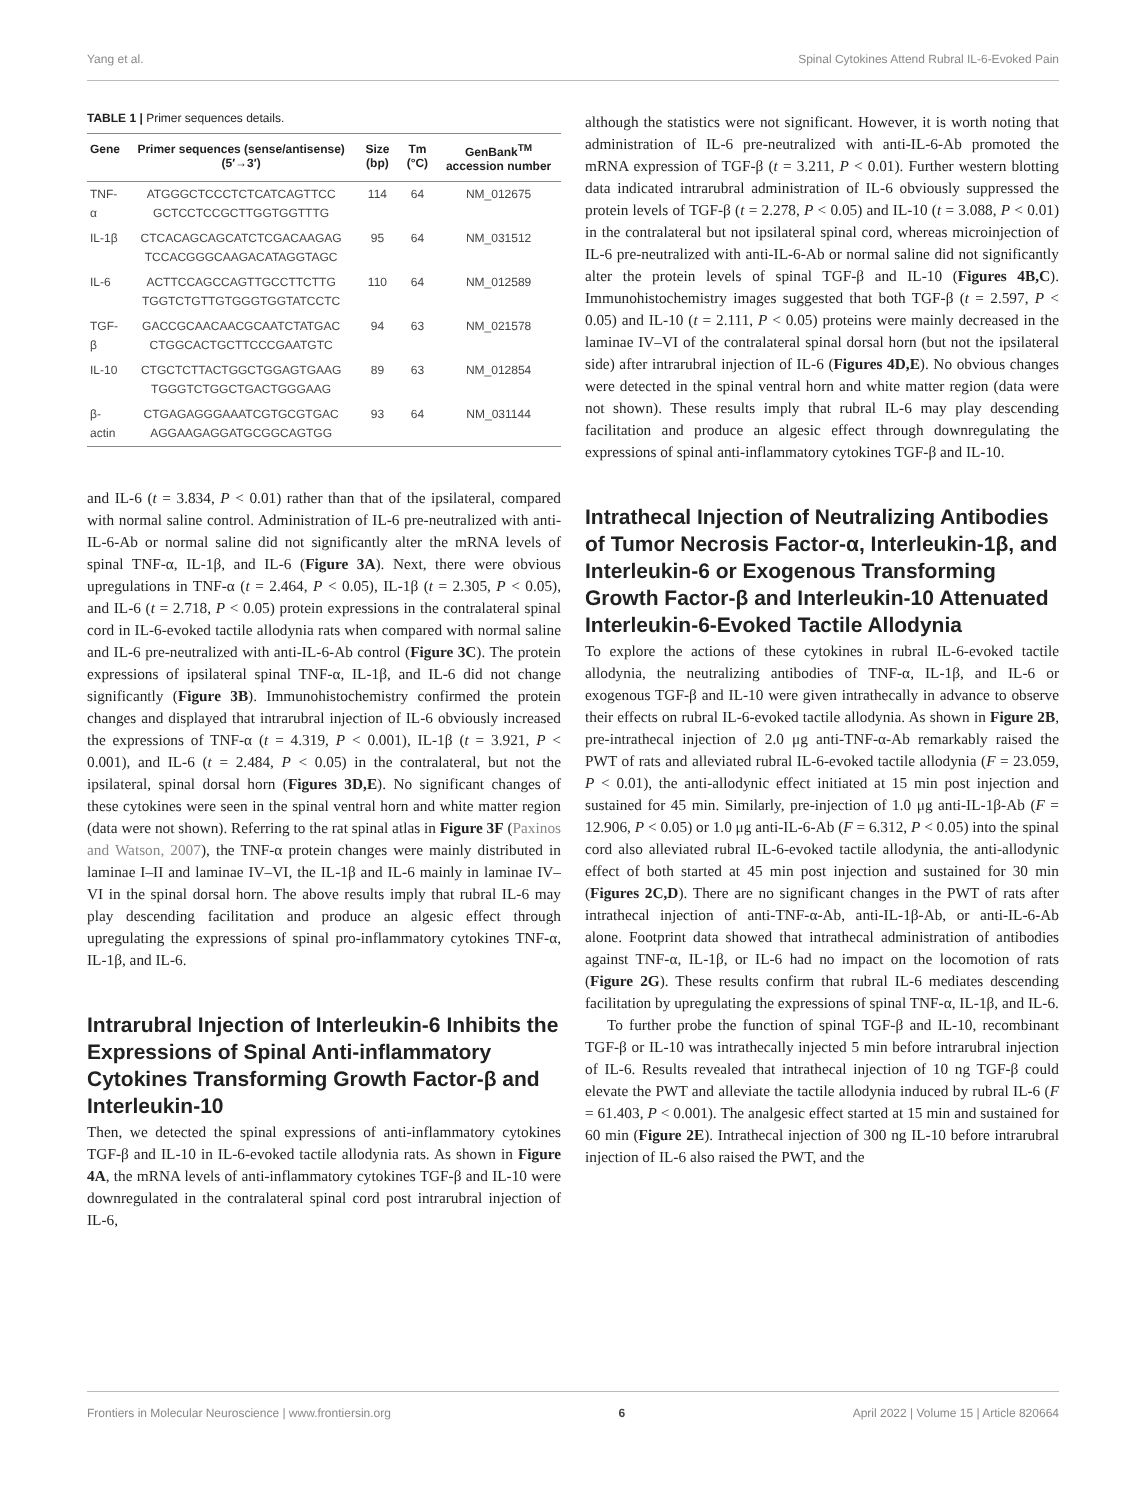Yang et al. Spinal Cytokines Attend Rubral IL-6-Evoked Pain
TABLE 1 | Primer sequences details.
| Gene | Primer sequences (sense/antisense) (5′→3′) | Size (bp) | Tm (°C) | GenBank<sup>TM</sup> accession number |
| --- | --- | --- | --- | --- |
| TNF-α | ATGGGCTCCCTCTCATCAGTTCC GCTCCTCCGCTTGGTGGTTTG | 114 | 64 | NM_012675 |
| IL-1β | CTCACAGCAGCATCTCGACAAGAG TCCACGGGCAAGACATAGGTAGC | 95 | 64 | NM_031512 |
| IL-6 | ACTTCCAGCCAGTTGCCTTCTTG TGGTCTGTTGTGGGTGGTATCCTC | 110 | 64 | NM_012589 |
| TGF-β | GACCGCAACAACGCAATCTATGAC CTGGCACTGCTTCCCGAATGTC | 94 | 63 | NM_021578 |
| IL-10 | CTGCTCTTACTGGCTGGAGTGAAG TGGGTCTGGCTGACTGGGAAG | 89 | 63 | NM_012854 |
| β-actin | CTGAGAGGGAAATCGTGCGTGAC AGGAAGAGGATGCGGCAGTGG | 93 | 64 | NM_031144 |
and IL-6 (t = 3.834, P < 0.01) rather than that of the ipsilateral, compared with normal saline control. Administration of IL-6 pre-neutralized with anti-IL-6-Ab or normal saline did not significantly alter the mRNA levels of spinal TNF-α, IL-1β, and IL-6 (Figure 3A). Next, there were obvious upregulations in TNF-α (t = 2.464, P < 0.05), IL-1β (t = 2.305, P < 0.05), and IL-6 (t = 2.718, P < 0.05) protein expressions in the contralateral spinal cord in IL-6-evoked tactile allodynia rats when compared with normal saline and IL-6 pre-neutralized with anti-IL-6-Ab control (Figure 3C). The protein expressions of ipsilateral spinal TNF-α, IL-1β, and IL-6 did not change significantly (Figure 3B). Immunohistochemistry confirmed the protein changes and displayed that intrarubral injection of IL-6 obviously increased the expressions of TNF-α (t = 4.319, P < 0.001), IL-1β (t = 3.921, P < 0.001), and IL-6 (t = 2.484, P < 0.05) in the contralateral, but not the ipsilateral, spinal dorsal horn (Figures 3D,E). No significant changes of these cytokines were seen in the spinal ventral horn and white matter region (data were not shown). Referring to the rat spinal atlas in Figure 3F (Paxinos and Watson, 2007), the TNF-α protein changes were mainly distributed in laminae I–II and laminae IV–VI, the IL-1β and IL-6 mainly in laminae IV–VI in the spinal dorsal horn. The above results imply that rubral IL-6 may play descending facilitation and produce an algesic effect through upregulating the expressions of spinal pro-inflammatory cytokines TNF-α, IL-1β, and IL-6.
Intrarubral Injection of Interleukin-6 Inhibits the Expressions of Spinal Anti-inflammatory Cytokines Transforming Growth Factor-β and Interleukin-10
Then, we detected the spinal expressions of anti-inflammatory cytokines TGF-β and IL-10 in IL-6-evoked tactile allodynia rats. As shown in Figure 4A, the mRNA levels of anti-inflammatory cytokines TGF-β and IL-10 were downregulated in the contralateral spinal cord post intrarubral injection of IL-6,
although the statistics were not significant. However, it is worth noting that administration of IL-6 pre-neutralized with anti-IL-6-Ab promoted the mRNA expression of TGF-β (t = 3.211, P < 0.01). Further western blotting data indicated intrarubral administration of IL-6 obviously suppressed the protein levels of TGF-β (t = 2.278, P < 0.05) and IL-10 (t = 3.088, P < 0.01) in the contralateral but not ipsilateral spinal cord, whereas microinjection of IL-6 pre-neutralized with anti-IL-6-Ab or normal saline did not significantly alter the protein levels of spinal TGF-β and IL-10 (Figures 4B,C). Immunohistochemistry images suggested that both TGF-β (t = 2.597, P < 0.05) and IL-10 (t = 2.111, P < 0.05) proteins were mainly decreased in the laminae IV–VI of the contralateral spinal dorsal horn (but not the ipsilateral side) after intrarubral injection of IL-6 (Figures 4D,E). No obvious changes were detected in the spinal ventral horn and white matter region (data were not shown). These results imply that rubral IL-6 may play descending facilitation and produce an algesic effect through downregulating the expressions of spinal anti-inflammatory cytokines TGF-β and IL-10.
Intrathecal Injection of Neutralizing Antibodies of Tumor Necrosis Factor-α, Interleukin-1β, and Interleukin-6 or Exogenous Transforming Growth Factor-β and Interleukin-10 Attenuated Interleukin-6-Evoked Tactile Allodynia
To explore the actions of these cytokines in rubral IL-6-evoked tactile allodynia, the neutralizing antibodies of TNF-α, IL-1β, and IL-6 or exogenous TGF-β and IL-10 were given intrathecally in advance to observe their effects on rubral IL-6-evoked tactile allodynia. As shown in Figure 2B, pre-intrathecal injection of 2.0 μg anti-TNF-α-Ab remarkably raised the PWT of rats and alleviated rubral IL-6-evoked tactile allodynia (F = 23.059, P < 0.01), the anti-allodynic effect initiated at 15 min post injection and sustained for 45 min. Similarly, pre-injection of 1.0 μg anti-IL-1β-Ab (F = 12.906, P < 0.05) or 1.0 μg anti-IL-6-Ab (F = 6.312, P < 0.05) into the spinal cord also alleviated rubral IL-6-evoked tactile allodynia, the anti-allodynic effect of both started at 45 min post injection and sustained for 30 min (Figures 2C,D). There are no significant changes in the PWT of rats after intrathecal injection of anti-TNF-α-Ab, anti-IL-1β-Ab, or anti-IL-6-Ab alone. Footprint data showed that intrathecal administration of antibodies against TNF-α, IL-1β, or IL-6 had no impact on the locomotion of rats (Figure 2G). These results confirm that rubral IL-6 mediates descending facilitation by upregulating the expressions of spinal TNF-α, IL-1β, and IL-6.
To further probe the function of spinal TGF-β and IL-10, recombinant TGF-β or IL-10 was intrathecally injected 5 min before intrarubral injection of IL-6. Results revealed that intrathecal injection of 10 ng TGF-β could elevate the PWT and alleviate the tactile allodynia induced by rubral IL-6 (F = 61.403, P < 0.001). The analgesic effect started at 15 min and sustained for 60 min (Figure 2E). Intrathecal injection of 300 ng IL-10 before intrarubral injection of IL-6 also raised the PWT, and the
Frontiers in Molecular Neuroscience | www.frontiersin.org 6 April 2022 | Volume 15 | Article 820664